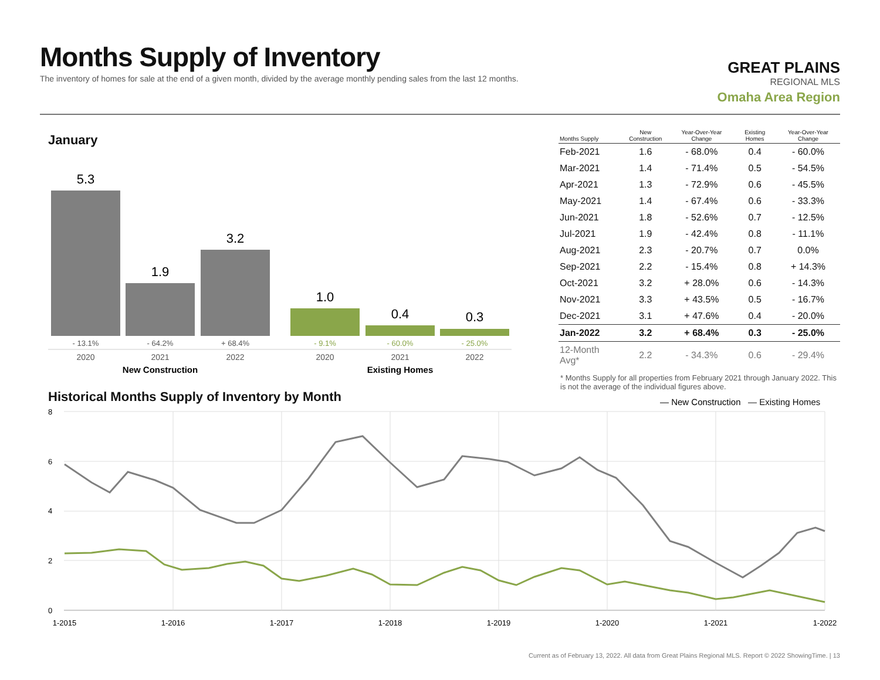Months Supply of Inventory
The inventory of homes for sale at the end of a given month, divided by the average monthly pending sales from the last 12 months.
GREAT PLAINS
REGIONAL MLS
Omaha Area Region
January
5.3
1.9
3.2
1.0
0.4
0.3
- 13.1%
- 64.2%
+ 68.4%
- 9.1%
- 60.0%
- 25.0%
2020
2021
2022
2020
2021
2022
New Construction
Existing Homes
| Months Supply | New Construction | Year-Over-Year Change | Existing Homes | Year-Over-Year Change |
| --- | --- | --- | --- | --- |
| Feb-2021 | 1.6 | - 68.0% | 0.4 | - 60.0% |
| Mar-2021 | 1.4 | - 71.4% | 0.5 | - 54.5% |
| Apr-2021 | 1.3 | - 72.9% | 0.6 | - 45.5% |
| May-2021 | 1.4 | - 67.4% | 0.6 | - 33.3% |
| Jun-2021 | 1.8 | - 52.6% | 0.7 | - 12.5% |
| Jul-2021 | 1.9 | - 42.4% | 0.8 | - 11.1% |
| Aug-2021 | 2.3 | - 20.7% | 0.7 | 0.0% |
| Sep-2021 | 2.2 | - 15.4% | 0.8 | + 14.3% |
| Oct-2021 | 3.2 | + 28.0% | 0.6 | - 14.3% |
| Nov-2021 | 3.3 | + 43.5% | 0.5 | - 16.7% |
| Dec-2021 | 3.1 | + 47.6% | 0.4 | - 20.0% |
| Jan-2022 | 3.2 | + 68.4% | 0.3 | - 25.0% |
| 12-Month Avg* | 2.2 | - 34.3% | 0.6 | - 29.4% |
* Months Supply for all properties from February 2021 through January 2022. This is not the average of the individual figures above.
Historical Months Supply of Inventory by Month
— New Construction
— Existing Homes
8
6
4
2
0
1-2015
1-2016
1-2017
1-2018
1-2019
1-2020
1-2021
1-2022
Current as of February 13, 2022. All data from Great Plains Regional MLS. Report © 2022 ShowingTime. | 13